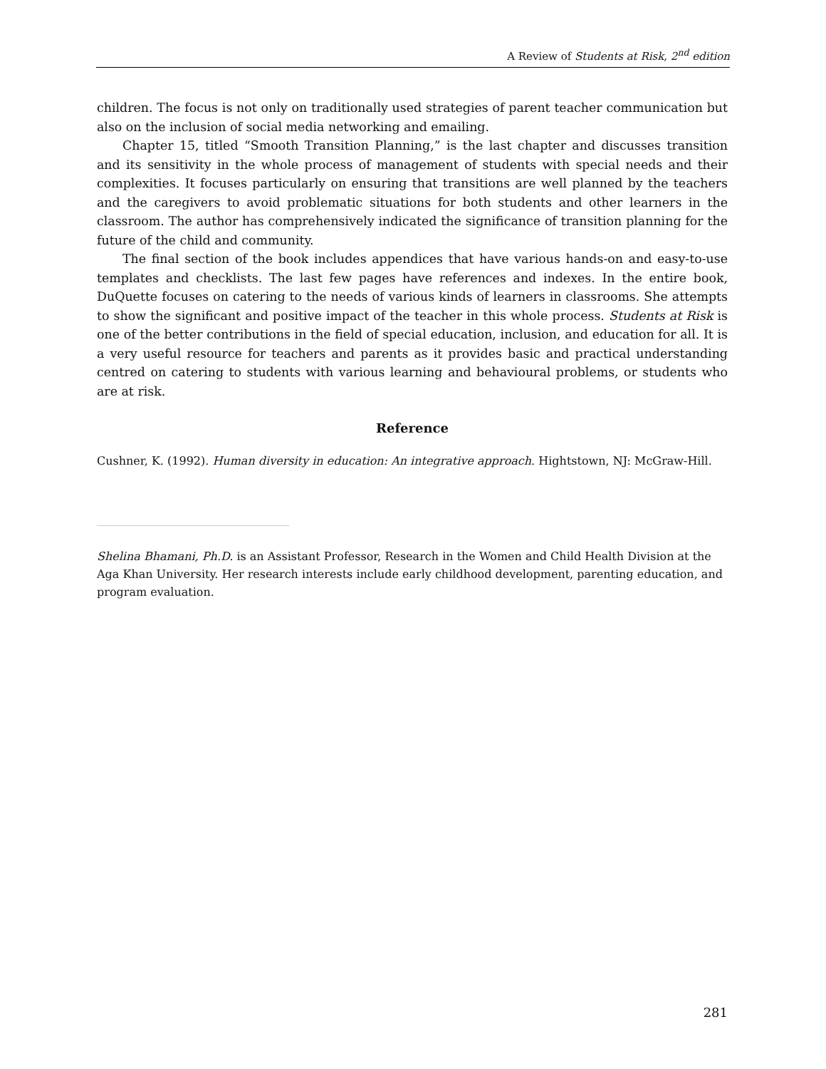A Review of Students at Risk, 2<sup>nd</sup> edition
children. The focus is not only on traditionally used strategies of parent teacher communication but also on the inclusion of social media networking and emailing.
Chapter 15, titled “Smooth Transition Planning,” is the last chapter and discusses transition and its sensitivity in the whole process of management of students with special needs and their complexities. It focuses particularly on ensuring that transitions are well planned by the teachers and the caregivers to avoid problematic situations for both students and other learners in the classroom. The author has comprehensively indicated the significance of transition planning for the future of the child and community.
The final section of the book includes appendices that have various hands-on and easy-to-use templates and checklists. The last few pages have references and indexes. In the entire book, DuQuette focuses on catering to the needs of various kinds of learners in classrooms. She attempts to show the significant and positive impact of the teacher in this whole process. Students at Risk is one of the better contributions in the field of special education, inclusion, and education for all. It is a very useful resource for teachers and parents as it provides basic and practical understanding centred on catering to students with various learning and behavioural problems, or students who are at risk.
Reference
Cushner, K. (1992). Human diversity in education: An integrative approach. Hightstown, NJ: McGraw-Hill.
Shelina Bhamani, Ph.D. is an Assistant Professor, Research in the Women and Child Health Division at the Aga Khan University. Her research interests include early childhood development, parenting education, and program evaluation.
281